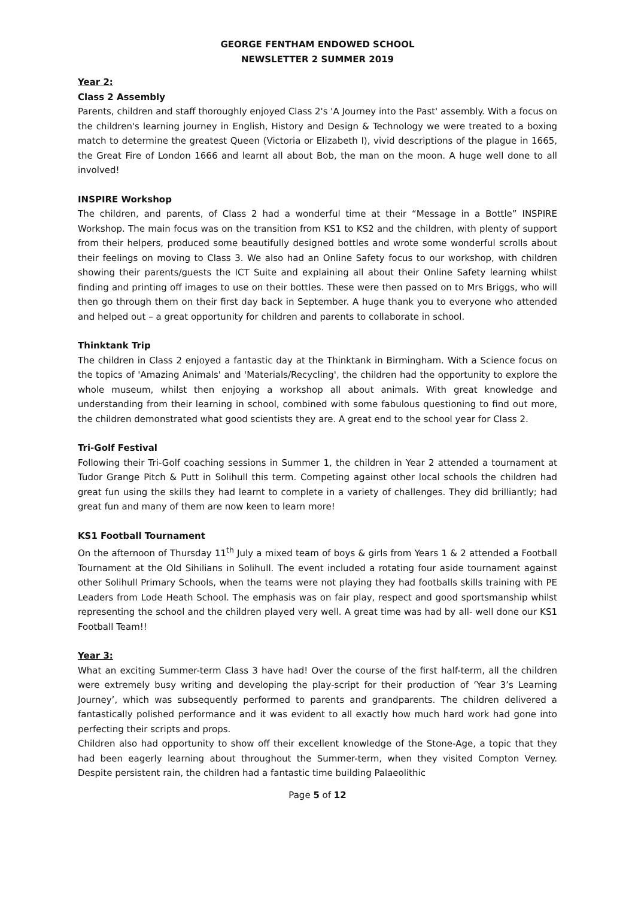GEORGE FENTHAM ENDOWED SCHOOL
NEWSLETTER 2 SUMMER 2019
Year 2:
Class 2 Assembly
Parents, children and staff thoroughly enjoyed Class 2's 'A Journey into the Past' assembly. With a focus on the children's learning journey in English, History and Design & Technology we were treated to a boxing match to determine the greatest Queen (Victoria or Elizabeth I), vivid descriptions of the plague in 1665, the Great Fire of London 1666 and learnt all about Bob, the man on the moon. A huge well done to all involved!
INSPIRE Workshop
The children, and parents, of Class 2 had a wonderful time at their “Message in a Bottle” INSPIRE Workshop. The main focus was on the transition from KS1 to KS2 and the children, with plenty of support from their helpers, produced some beautifully designed bottles and wrote some wonderful scrolls about their feelings on moving to Class 3. We also had an Online Safety focus to our workshop, with children showing their parents/guests the ICT Suite and explaining all about their Online Safety learning whilst finding and printing off images to use on their bottles. These were then passed on to Mrs Briggs, who will then go through them on their first day back in September. A huge thank you to everyone who attended and helped out – a great opportunity for children and parents to collaborate in school.
Thinktank Trip
The children in Class 2 enjoyed a fantastic day at the Thinktank in Birmingham. With a Science focus on the topics of 'Amazing Animals' and 'Materials/Recycling', the children had the opportunity to explore the whole museum, whilst then enjoying a workshop all about animals. With great knowledge and understanding from their learning in school, combined with some fabulous questioning to find out more, the children demonstrated what good scientists they are. A great end to the school year for Class 2.
Tri-Golf Festival
Following their Tri-Golf coaching sessions in Summer 1, the children in Year 2 attended a tournament at Tudor Grange Pitch & Putt in Solihull this term. Competing against other local schools the children had great fun using the skills they had learnt to complete in a variety of challenges. They did brilliantly; had great fun and many of them are now keen to learn more!
KS1 Football Tournament
On the afternoon of Thursday 11<sup>th</sup> July a mixed team of boys & girls from Years 1 & 2 attended a Football Tournament at the Old Sihilians in Solihull. The event included a rotating four aside tournament against other Solihull Primary Schools, when the teams were not playing they had footballs skills training with PE Leaders from Lode Heath School. The emphasis was on fair play, respect and good sportsmanship whilst representing the school and the children played very well. A great time was had by all- well done our KS1 Football Team!!
Year 3:
What an exciting Summer-term Class 3 have had! Over the course of the first half-term, all the children were extremely busy writing and developing the play-script for their production of ‘Year 3’s Learning Journey’, which was subsequently performed to parents and grandparents. The children delivered a fantastically polished performance and it was evident to all exactly how much hard work had gone into perfecting their scripts and props.
Children also had opportunity to show off their excellent knowledge of the Stone-Age, a topic that they had been eagerly learning about throughout the Summer-term, when they visited Compton Verney. Despite persistent rain, the children had a fantastic time building Palaeolithic
Page 5 of 12